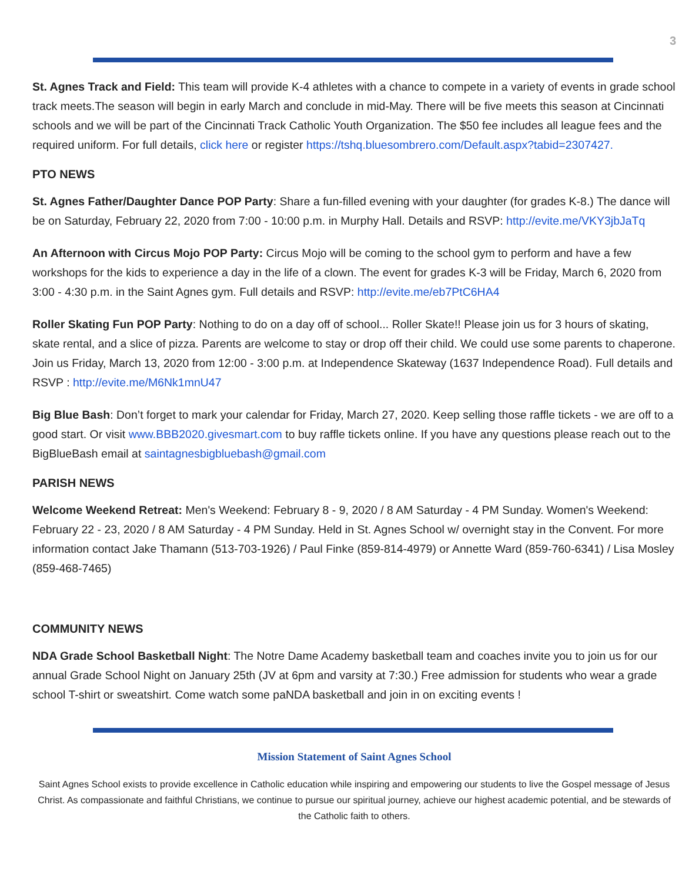3
St. Agnes Track and Field: This team will provide K-4 athletes with a chance to compete in a variety of events in grade school track meets.The season will begin in early March and conclude in mid-May. There will be five meets this season at Cincinnati schools and we will be part of the Cincinnati Track Catholic Youth Organization. The $50 fee includes all league fees and the required uniform. For full details, click here or register https://tshq.bluesombrero.com/Default.aspx?tabid=2307427.
PTO NEWS
St. Agnes Father/Daughter Dance POP Party: Share a fun-filled evening with your daughter (for grades K-8.) The dance will be on Saturday, February 22, 2020 from 7:00 - 10:00 p.m. in Murphy Hall. Details and RSVP: http://evite.me/VKY3jbJaTq
An Afternoon with Circus Mojo POP Party: Circus Mojo will be coming to the school gym to perform and have a few workshops for the kids to experience a day in the life of a clown. The event for grades K-3 will be Friday, March 6, 2020 from 3:00 - 4:30 p.m. in the Saint Agnes gym. Full details and RSVP: http://evite.me/eb7PtC6HA4
Roller Skating Fun POP Party: Nothing to do on a day off of school... Roller Skate!! Please join us for 3 hours of skating, skate rental, and a slice of pizza. Parents are welcome to stay or drop off their child. We could use some parents to chaperone. Join us Friday, March 13, 2020 from 12:00 - 3:00 p.m. at Independence Skateway (1637 Independence Road). Full details and RSVP : http://evite.me/M6Nk1mnU47
Big Blue Bash: Don’t forget to mark your calendar for Friday, March 27, 2020. Keep selling those raffle tickets - we are off to a good start. Or visit www.BBB2020.givesmart.com to buy raffle tickets online. If you have any questions please reach out to the BigBlueBash email at saintagnesbigbluebash@gmail.com
PARISH NEWS
Welcome Weekend Retreat: Men's Weekend: February 8 - 9, 2020 / 8 AM Saturday - 4 PM Sunday. Women's Weekend: February 22 - 23, 2020 / 8 AM Saturday - 4 PM Sunday. Held in St. Agnes School w/ overnight stay in the Convent. For more information contact Jake Thamann (513-703-1926) / Paul Finke (859-814-4979) or Annette Ward (859-760-6341) / Lisa Mosley (859-468-7465)
COMMUNITY NEWS
NDA Grade School Basketball Night: The Notre Dame Academy basketball team and coaches invite you to join us for our annual Grade School Night on January 25th (JV at 6pm and varsity at 7:30.) Free admission for students who wear a grade school T-shirt or sweatshirt. Come watch some paNDA basketball and join in on exciting events !
Mission Statement of Saint Agnes School
Saint Agnes School exists to provide excellence in Catholic education while inspiring and empowering our students to live the Gospel message of Jesus Christ. As compassionate and faithful Christians, we continue to pursue our spiritual journey, achieve our highest academic potential, and be stewards of the Catholic faith to others.